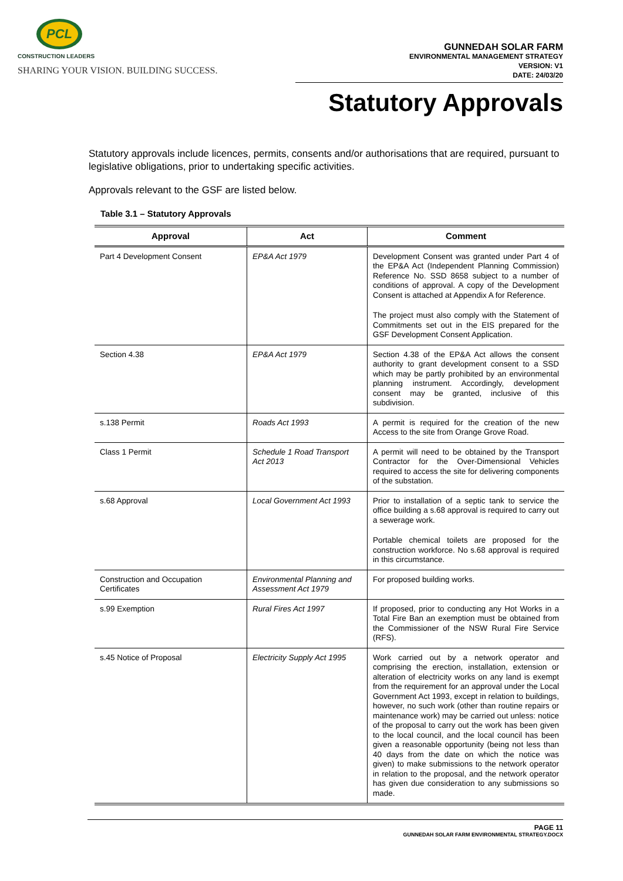PCL
CONSTRUCTION LEADERS
SHARING YOUR VISION. BUILDING SUCCESS.
GUNNEDAH SOLAR FARM
ENVIRONMENTAL MANAGEMENT STRATEGY
VERSION: V1
DATE: 24/03/20
Statutory Approvals
Statutory approvals include licences, permits, consents and/or authorisations that are required, pursuant to legislative obligations, prior to undertaking specific activities.
Approvals relevant to the GSF are listed below.
Table 3.1 – Statutory Approvals
| Approval | Act | Comment |
| --- | --- | --- |
| Part 4 Development Consent | EP&A Act 1979 | Development Consent was granted under Part 4 of the EP&A Act (Independent Planning Commission) Reference No. SSD 8658 subject to a number of conditions of approval. A copy of the Development Consent is attached at Appendix A for Reference. The project must also comply with the Statement of Commitments set out in the EIS prepared for the GSF Development Consent Application. |
| Section 4.38 | EP&A Act 1979 | Section 4.38 of the EP&A Act allows the consent authority to grant development consent to a SSD which may be partly prohibited by an environmental planning instrument. Accordingly, development consent may be granted, inclusive of this subdivision. |
| s.138 Permit | Roads Act 1993 | A permit is required for the creation of the new Access to the site from Orange Grove Road. |
| Class 1 Permit | Schedule 1 Road Transport Act 2013 | A permit will need to be obtained by the Transport Contractor for the Over-Dimensional Vehicles required to access the site for delivering components of the substation. |
| s.68 Approval | Local Government Act 1993 | Prior to installation of a septic tank to service the office building a s.68 approval is required to carry out a sewerage work. Portable chemical toilets are proposed for the construction workforce. No s.68 approval is required in this circumstance. |
| Construction and Occupation Certificates | Environmental Planning and Assessment Act 1979 | For proposed building works. |
| s.99 Exemption | Rural Fires Act 1997 | If proposed, prior to conducting any Hot Works in a Total Fire Ban an exemption must be obtained from the Commissioner of the NSW Rural Fire Service (RFS). |
| s.45 Notice of Proposal | Electricity Supply Act 1995 | Work carried out by a network operator and comprising the erection, installation, extension or alteration of electricity works on any land is exempt from the requirement for an approval under the Local Government Act 1993, except in relation to buildings, however, no such work (other than routine repairs or maintenance work) may be carried out unless: notice of the proposal to carry out the work has been given to the local council, and the local council has been given a reasonable opportunity (being not less than 40 days from the date on which the notice was given) to make submissions to the network operator in relation to the proposal, and the network operator has given due consideration to any submissions so made. |
PAGE 11
GUNNEDAH SOLAR FARM ENVIRONMENTAL STRATEGY.DOCX